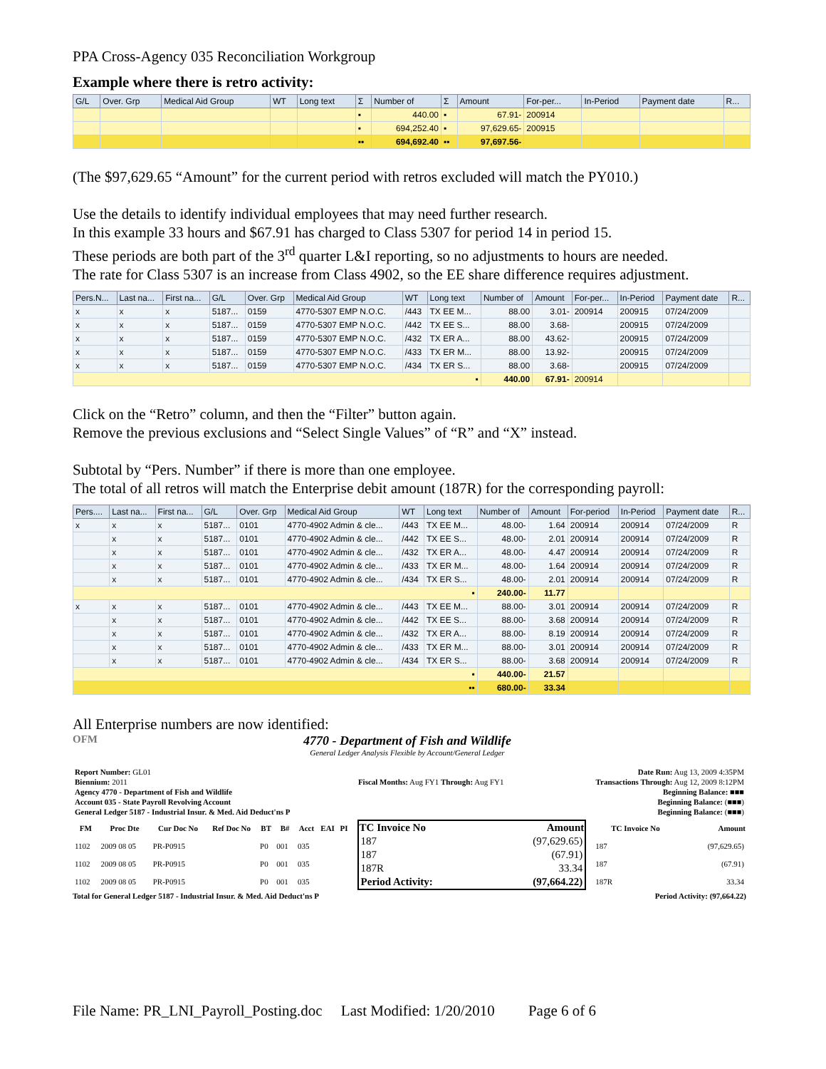PPA Cross-Agency 035 Reconciliation Workgroup
Example where there is retro activity:
| G/L | Over. Grp | Medical Aid Group | WT | Long text | Σ | Number of | Σ | Amount | For-per... | In-Period | Payment date | R... |
| --- | --- | --- | --- | --- | --- | --- | --- | --- | --- | --- | --- | --- |
| | | | | | ▪ | 440.00 | ▪ | 67.91- | 200914 | | | |
| | | | | | ▪ | 694,252.40 | ▪ | 97,629.65- | 200915 | | | |
| | | | | | ▪▪ | 694,692.40 | ▪▪ | 97,697.56- | | | | |
(The $97,629.65 “Amount” for the current period with retros excluded will match the PY010.)
Use the details to identify individual employees that may need further research.
In this example 33 hours and $67.91 has charged to Class 5307 for period 14 in period 15.
These periods are both part of the 3<sup>rd</sup> quarter L&I reporting, so no adjustments to hours are needed.
The rate for Class 5307 is an increase from Class 4902, so the EE share difference requires adjustment.
| Pers.N... | Last na... | First na... | G/L | Over. Grp | Medical Aid Group | WT | Long text | Number of | Amount | For-per... | In-Period | Payment date | R... |
| --- | --- | --- | --- | --- | --- | --- | --- | --- | --- | --- | --- | --- | --- |
| x | x | x | 5187... | 0159 | 4770-5307 EMP N.O.C. | /443 | TX EE M... | 88.00 | 3.01- | 200914 | 200915 | 07/24/2009 | |
| x | x | x | 5187... | 0159 | 4770-5307 EMP N.O.C. | /442 | TX EE S... | 88.00 | 3.68- | | 200915 | 07/24/2009 | |
| x | x | x | 5187... | 0159 | 4770-5307 EMP N.O.C. | /432 | TX ER A... | 88.00 | 43.62- | | 200915 | 07/24/2009 | |
| x | x | x | 5187... | 0159 | 4770-5307 EMP N.O.C. | /433 | TX ER M... | 88.00 | 13.92- | | 200915 | 07/24/2009 | |
| x | x | x | 5187... | 0159 | 4770-5307 EMP N.O.C. | /434 | TX ER S... | 88.00 | 3.68- | | 200915 | 07/24/2009 | |
| ▪ | | | | | | | | 440.00 | 67.91- | 200914 | | | |
Click on the “Retro” column, and then the “Filter” button again.
Remove the previous exclusions and “Select Single Values” of “R” and “X” instead.
Subtotal by “Pers. Number” if there is more than one employee.
The total of all retros will match the Enterprise debit amount (187R) for the corresponding payroll:
| Pers.... | Last na... | First na... | G/L | Over. Grp | Medical Aid Group | WT | Long text | Number of | Amount | For-period | In-Period | Payment date | R... |
| --- | --- | --- | --- | --- | --- | --- | --- | --- | --- | --- | --- | --- | --- |
| x | x | x | 5187... | 0101 | 4770-4902 Admin & cle... | /443 | TX EE M... | 48.00- | 1.64 | 200914 | 200914 | 07/24/2009 | R |
| | x | x | 5187... | 0101 | 4770-4902 Admin & cle... | /442 | TX EE S... | 48.00- | 2.01 | 200914 | 200914 | 07/24/2009 | R |
| | x | x | 5187... | 0101 | 4770-4902 Admin & cle... | /432 | TX ER A... | 48.00- | 4.47 | 200914 | 200914 | 07/24/2009 | R |
| | x | x | 5187... | 0101 | 4770-4902 Admin & cle... | /433 | TX ER M... | 48.00- | 1.64 | 200914 | 200914 | 07/24/2009 | R |
| | x | x | 5187... | 0101 | 4770-4902 Admin & cle... | /434 | TX ER S... | 48.00- | 2.01 | 200914 | 200914 | 07/24/2009 | R |
| ▪ | | | | | | | | 240.00- | 11.77 | | | | |
| x | x | x | 5187... | 0101 | 4770-4902 Admin & cle... | /443 | TX EE M... | 88.00- | 3.01 | 200914 | 200914 | 07/24/2009 | R |
| | x | x | 5187... | 0101 | 4770-4902 Admin & cle... | /442 | TX EE S... | 88.00- | 3.68 | 200914 | 200914 | 07/24/2009 | R |
| | x | x | 5187... | 0101 | 4770-4902 Admin & cle... | /432 | TX ER A... | 88.00- | 8.19 | 200914 | 200914 | 07/24/2009 | R |
| | x | x | 5187... | 0101 | 4770-4902 Admin & cle... | /433 | TX ER M... | 88.00- | 3.01 | 200914 | 200914 | 07/24/2009 | R |
| | x | x | 5187... | 0101 | 4770-4902 Admin & cle... | /434 | TX ER S... | 88.00- | 3.68 | 200914 | 200914 | 07/24/2009 | R |
| ▪ | | | | | | | | 440.00- | 21.57 | | | | |
| ▪▪ | | | | | | | | 680.00- | 33.34 | | | | |
All Enterprise numbers are now identified:
OFM
4770 - Department of Fish and Wildlife
General Ledger Analysis Flexible by Account/General Ledger
| Report Number: GL01 | | Date Run: Aug 13, 2009 4:35PM |
| Biennium: 2011 | Fiscal Months: Aug FY1 Through: Aug FY1 | Transactions Through: Aug 12, 2009 8:12PM |
| Agency 4770 - Department of Fish and Wildlife | | Beginning Balance: ■■■ |
| Account 035 - State Payroll Revolving Account | | Beginning Balance: (■■■) |
| General Ledger 5187 - Industrial Insur. & Med. Aid Deduct'ns P | | Beginning Balance: (■■■) |
| FM | Proc Dte | Cur Doc No | Ref Doc No | BT | B# | Acct | EAI | PI |
| --- | --- | --- | --- | --- | --- | --- | --- | --- |
| 1102 | 2009 08 05 | PR-P0915 | | P0 | 001 | 035 | | |
| 1102 | 2009 08 05 | PR-P0915 | | P0 | 001 | 035 | | |
| 1102 | 2009 08 05 | PR-P0915 | | P0 | 001 | 035 | | |
| TC Invoice No | Amount |
| --- | --- |
| 187 | (97,629.65) |
| 187 | (67.91) |
| 187R | 33.34 |
| Period Activity: | (97,664.22) |
| TC Invoice No | Amount |
| --- | --- |
| 187 | (97,629.65) |
| 187 | (67.91) |
| 187R | 33.34 |
Total for General Ledger 5187 - Industrial Insur. & Med. Aid Deduct'ns P Period Activity: (97,664.22)
File Name: PR_LNI_Payroll_Posting.doc Last Modified: 1/20/2010 Page 6 of 6